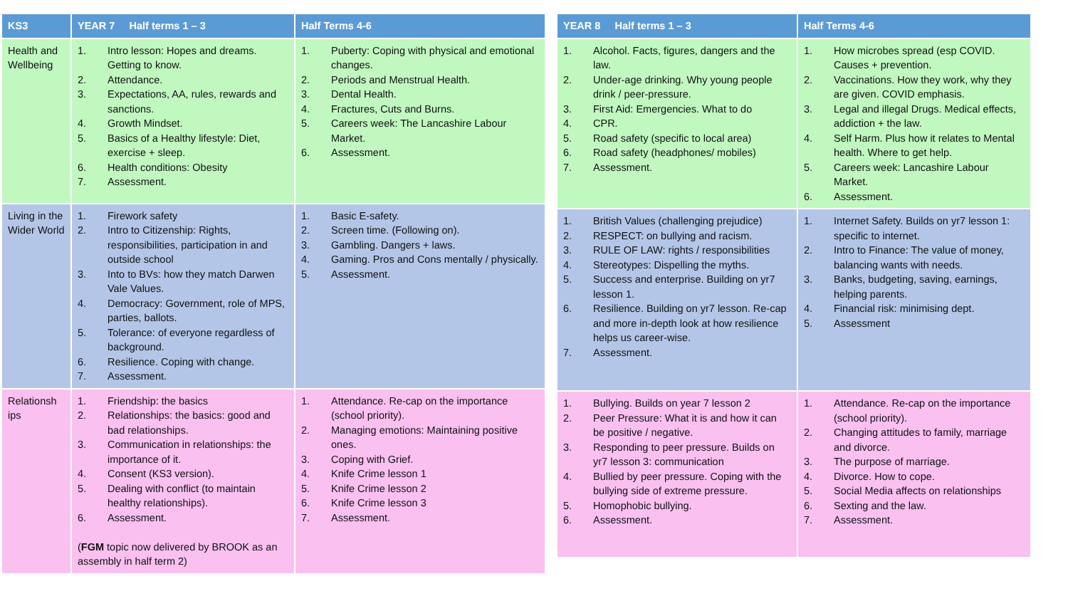| KS3 | YEAR 7 Half terms 1 – 3 | Half Terms 4-6 |
| --- | --- | --- |
| Health and Wellbeing | 1. Intro lesson: Hopes and dreams. Getting to know. 2. Attendance. 3. Expectations, AA, rules, rewards and sanctions. 4. Growth Mindset. 5. Basics of a Healthy lifestyle: Diet, exercise + sleep. 6. Health conditions: Obesity 7. Assessment. | 1. Puberty: Coping with physical and emotional changes. 2. Periods and Menstrual Health. 3. Dental Health. 4. Fractures, Cuts and Burns. 5. Careers week: The Lancashire Labour Market. 6. Assessment. |
| Living in the Wider World | 1. Firework safety 2. Intro to Citizenship: Rights, responsibilities, participation in and outside school 3. Into to BVs: how they match Darwen Vale Values. 4. Democracy: Government, role of MPS, parties, ballots. 5. Tolerance: of everyone regardless of background. 6. Resilience. Coping with change. 7. Assessment. | 1. Basic E-safety. 2. Screen time. (Following on). 3. Gambling. Dangers + laws. 4. Gaming. Pros and Cons mentally / physically. 5. Assessment. |
| Relationsh ips | 1. Friendship: the basics 2. Relationships: the basics: good and bad relationships. 3. Communication in relationships: the importance of it. 4. Consent (KS3 version). 5. Dealing with conflict (to maintain healthy relationships). 6. Assessment. ( FGM topic now delivered by BROOK as an assembly in half term 2) | 1. Attendance. Re-cap on the importance (school priority). 2. Managing emotions: Maintaining positive ones. 3. Coping with Grief. 4. Knife Crime lesson 1 5. Knife Crime lesson 2 6. Knife Crime lesson 3 7. Assessment. |
| YEAR 8 Half terms 1 – 3 | Half Terms 4-6 |
| --- | --- |
| 1. Alcohol. Facts, figures, dangers and the law. 2. Under-age drinking. Why young people drink / peer-pressure. 3. First Aid: Emergencies. What to do 4. CPR. 5. Road safety (specific to local area) 6. Road safety (headphones/ mobiles) 7. Assessment. | 1. How microbes spread (esp COVID. Causes + prevention. 2. Vaccinations. How they work, why they are given. COVID emphasis. 3. Legal and illegal Drugs. Medical effects, addiction + the law. 4. Self Harm. Plus how it relates to Mental health. Where to get help. 5. Careers week: Lancashire Labour Market. 6. Assessment. |
| 1. British Values (challenging prejudice) 2. RESPECT: on bullying and racism. 3. RULE OF LAW: rights / responsibilities 4. Stereotypes: Dispelling the myths. 5. Success and enterprise. Building on yr7 lesson 1. 6. Resilience. Building on yr7 lesson. Re-cap and more in-depth look at how resilience helps us career-wise. 7. Assessment. | 1. Internet Safety. Builds on yr7 lesson 1: specific to internet. 2. Intro to Finance: The value of money, balancing wants with needs. 3. Banks, budgeting, saving, earnings, helping parents. 4. Financial risk: minimising dept. 5. Assessment |
| 1. Bullying. Builds on year 7 lesson 2 2. Peer Pressure: What it is and how it can be positive / negative. 3. Responding to peer pressure. Builds on yr7 lesson 3: communication 4. Bullied by peer pressure. Coping with the bullying side of extreme pressure. 5. Homophobic bullying. 6. Assessment. | 1. Attendance. Re-cap on the importance (school priority). 2. Changing attitudes to family, marriage and divorce. 3. The purpose of marriage. 4. Divorce. How to cope. 5. Social Media affects on relationships 6. Sexting and the law. 7. Assessment. |